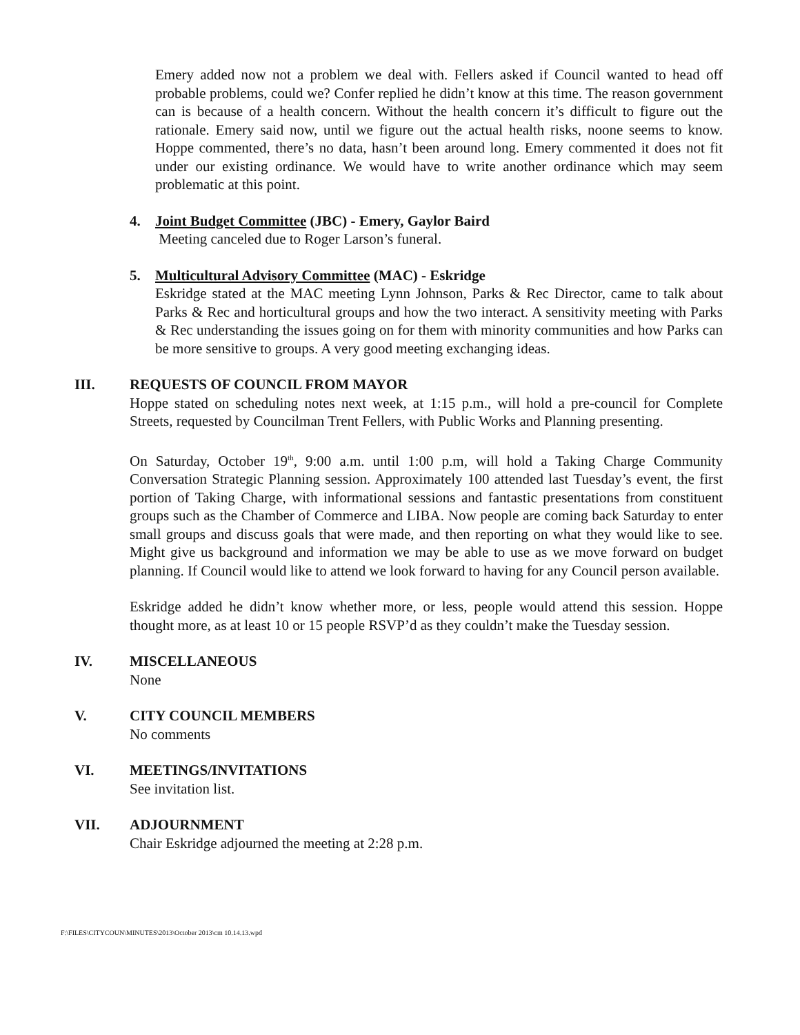Emery added now not a problem we deal with. Fellers asked if Council wanted to head off probable problems, could we? Confer replied he didn’t know at this time. The reason government can is because of a health concern. Without the health concern it’s difficult to figure out the rationale. Emery said now, until we figure out the actual health risks, noone seems to know. Hoppe commented, there’s no data, hasn’t been around long. Emery commented it does not fit under our existing ordinance. We would have to write another ordinance which may seem problematic at this point.
4. Joint Budget Committee (JBC) - Emery, Gaylor Baird
Meeting canceled due to Roger Larson’s funeral.
5. Multicultural Advisory Committee (MAC) - Eskridge
Eskridge stated at the MAC meeting Lynn Johnson, Parks & Rec Director, came to talk about Parks & Rec and horticultural groups and how the two interact. A sensitivity meeting with Parks & Rec understanding the issues going on for them with minority communities and how Parks can be more sensitive to groups. A very good meeting exchanging ideas.
III. REQUESTS OF COUNCIL FROM MAYOR
Hoppe stated on scheduling notes next week, at 1:15 p.m., will hold a pre-council for Complete Streets, requested by Councilman Trent Fellers, with Public Works and Planning presenting.
On Saturday, October 19<sup>th</sup>, 9:00 a.m. until 1:00 p.m, will hold a Taking Charge Community Conversation Strategic Planning session. Approximately 100 attended last Tuesday’s event, the first portion of Taking Charge, with informational sessions and fantastic presentations from constituent groups such as the Chamber of Commerce and LIBA. Now people are coming back Saturday to enter small groups and discuss goals that were made, and then reporting on what they would like to see. Might give us background and information we may be able to use as we move forward on budget planning. If Council would like to attend we look forward to having for any Council person available.
Eskridge added he didn’t know whether more, or less, people would attend this session. Hoppe thought more, as at least 10 or 15 people RSVP’d as they couldn’t make the Tuesday session.
IV. MISCELLANEOUS
None
V. CITY COUNCIL MEMBERS
No comments
VI. MEETINGS/INVITATIONS
See invitation list.
VII. ADJOURNMENT
Chair Eskridge adjourned the meeting at 2:28 p.m.
F:\FILES\CITYCOUN\MINUTES\2013\October 2013\cm 10.14.13.wpd